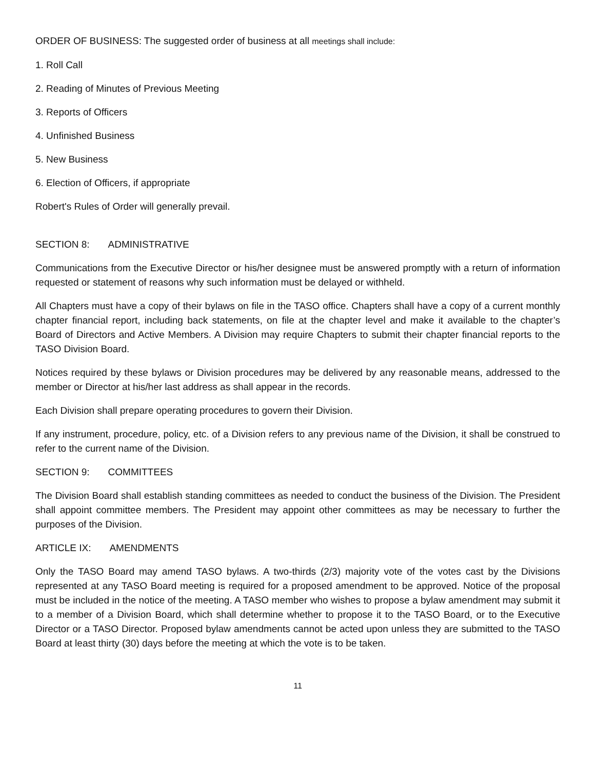ORDER OF BUSINESS: The suggested order of business at all meetings shall include:
1. Roll Call
2. Reading of Minutes of Previous Meeting
3. Reports of Officers
4. Unfinished Business
5. New Business
6. Election of Officers, if appropriate
Robert's Rules of Order will generally prevail.
SECTION 8: ADMINISTRATIVE
Communications from the Executive Director or his/her designee must be answered promptly with a return of information requested or statement of reasons why such information must be delayed or withheld.
All Chapters must have a copy of their bylaws on file in the TASO office. Chapters shall have a copy of a current monthly chapter financial report, including back statements, on file at the chapter level and make it available to the chapter’s Board of Directors and Active Members. A Division may require Chapters to submit their chapter financial reports to the TASO Division Board.
Notices required by these bylaws or Division procedures may be delivered by any reasonable means, addressed to the member or Director at his/her last address as shall appear in the records.
Each Division shall prepare operating procedures to govern their Division.
If any instrument, procedure, policy, etc. of a Division refers to any previous name of the Division, it shall be construed to refer to the current name of the Division.
SECTION 9: COMMITTEES
The Division Board shall establish standing committees as needed to conduct the business of the Division. The President shall appoint committee members. The President may appoint other committees as may be necessary to further the purposes of the Division.
ARTICLE IX: AMENDMENTS
Only the TASO Board may amend TASO bylaws. A two-thirds (2/3) majority vote of the votes cast by the Divisions represented at any TASO Board meeting is required for a proposed amendment to be approved. Notice of the proposal must be included in the notice of the meeting. A TASO member who wishes to propose a bylaw amendment may submit it to a member of a Division Board, which shall determine whether to propose it to the TASO Board, or to the Executive Director or a TASO Director. Proposed bylaw amendments cannot be acted upon unless they are submitted to the TASO Board at least thirty (30) days before the meeting at which the vote is to be taken.
11